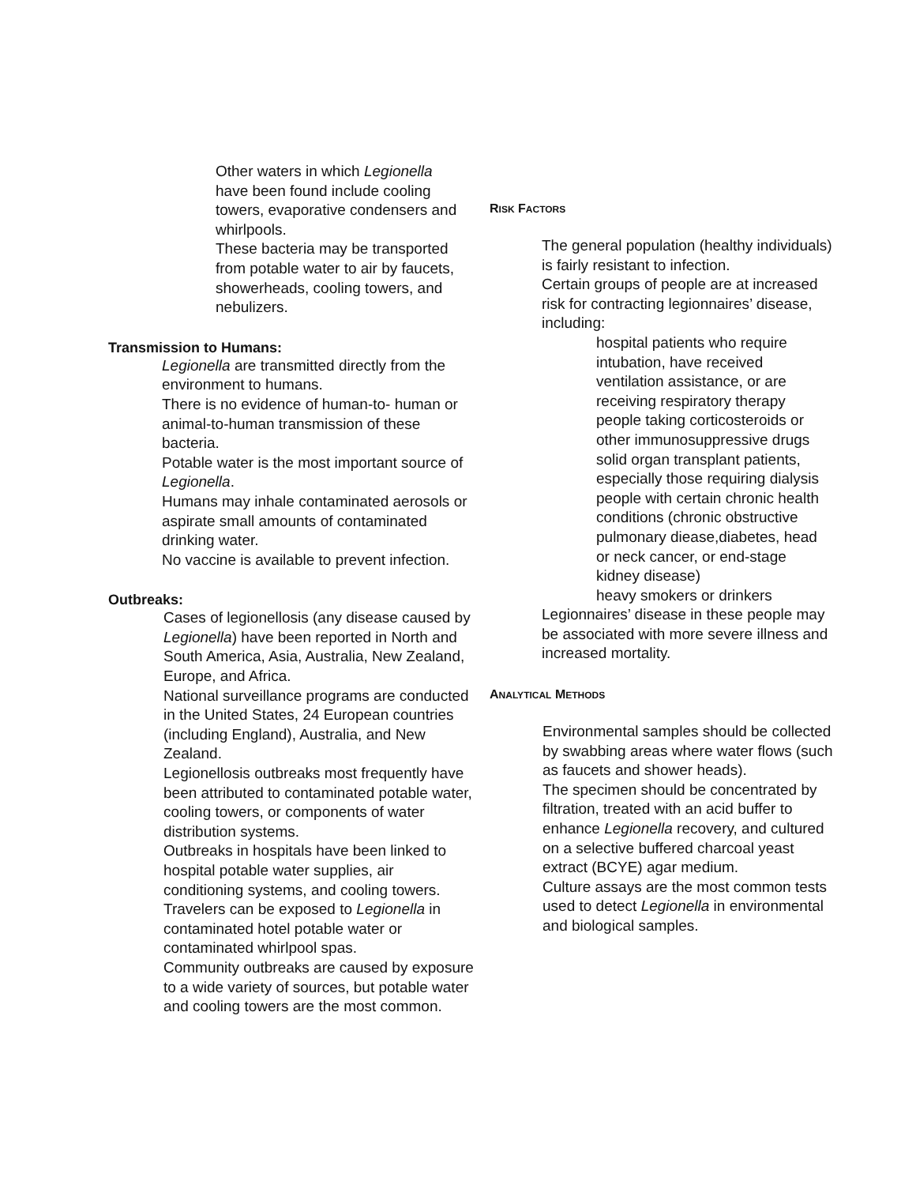Other waters in which Legionella have been found include cooling towers, evaporative condensers and whirlpools.
These bacteria may be transported from potable water to air by faucets, showerheads, cooling towers, and nebulizers.
Transmission to Humans:
Legionella are transmitted directly from the environment to humans.
There is no evidence of human-to- human or animal-to-human transmission of these bacteria.
Potable water is the most important source of Legionella.
Humans may inhale contaminated aerosols or aspirate small amounts of contaminated drinking water.
No vaccine is available to prevent infection.
Outbreaks:
Cases of legionellosis (any disease caused by Legionella) have been reported in North and South America, Asia, Australia, New Zealand, Europe, and Africa.
National surveillance programs are conducted in the United States, 24 European countries (including England), Australia, and New Zealand.
Legionellosis outbreaks most frequently have been attributed to contaminated potable water, cooling towers, or components of water distribution systems.
Outbreaks in hospitals have been linked to hospital potable water supplies, air conditioning systems, and cooling towers.
Travelers can be exposed to Legionella in contaminated hotel potable water or contaminated whirlpool spas.
Community outbreaks are caused by exposure to a wide variety of sources, but potable water and cooling towers are the most common.
RISK FACTORS
The general population (healthy individuals) is fairly resistant to infection.
Certain groups of people are at increased risk for contracting legionnaires’ disease, including:
hospital patients who require intubation, have received ventilation assistance, or are receiving respiratory therapy
people taking corticosteroids or other immunosuppressive drugs
solid organ transplant patients, especially those requiring dialysis
people with certain chronic health conditions (chronic obstructive pulmonary diease,diabetes, head or neck cancer, or end-stage kidney disease)
heavy smokers or drinkers
Legionnaires’ disease in these people may be associated with more severe illness and increased mortality.
ANALYTICAL METHODS
Environmental samples should be collected by swabbing areas where water flows (such as faucets and shower heads).
The specimen should be concentrated by filtration, treated with an acid buffer to enhance Legionella recovery, and cultured on a selective buffered charcoal yeast extract (BCYE) agar medium.
Culture assays are the most common tests used to detect Legionella in environmental and biological samples.